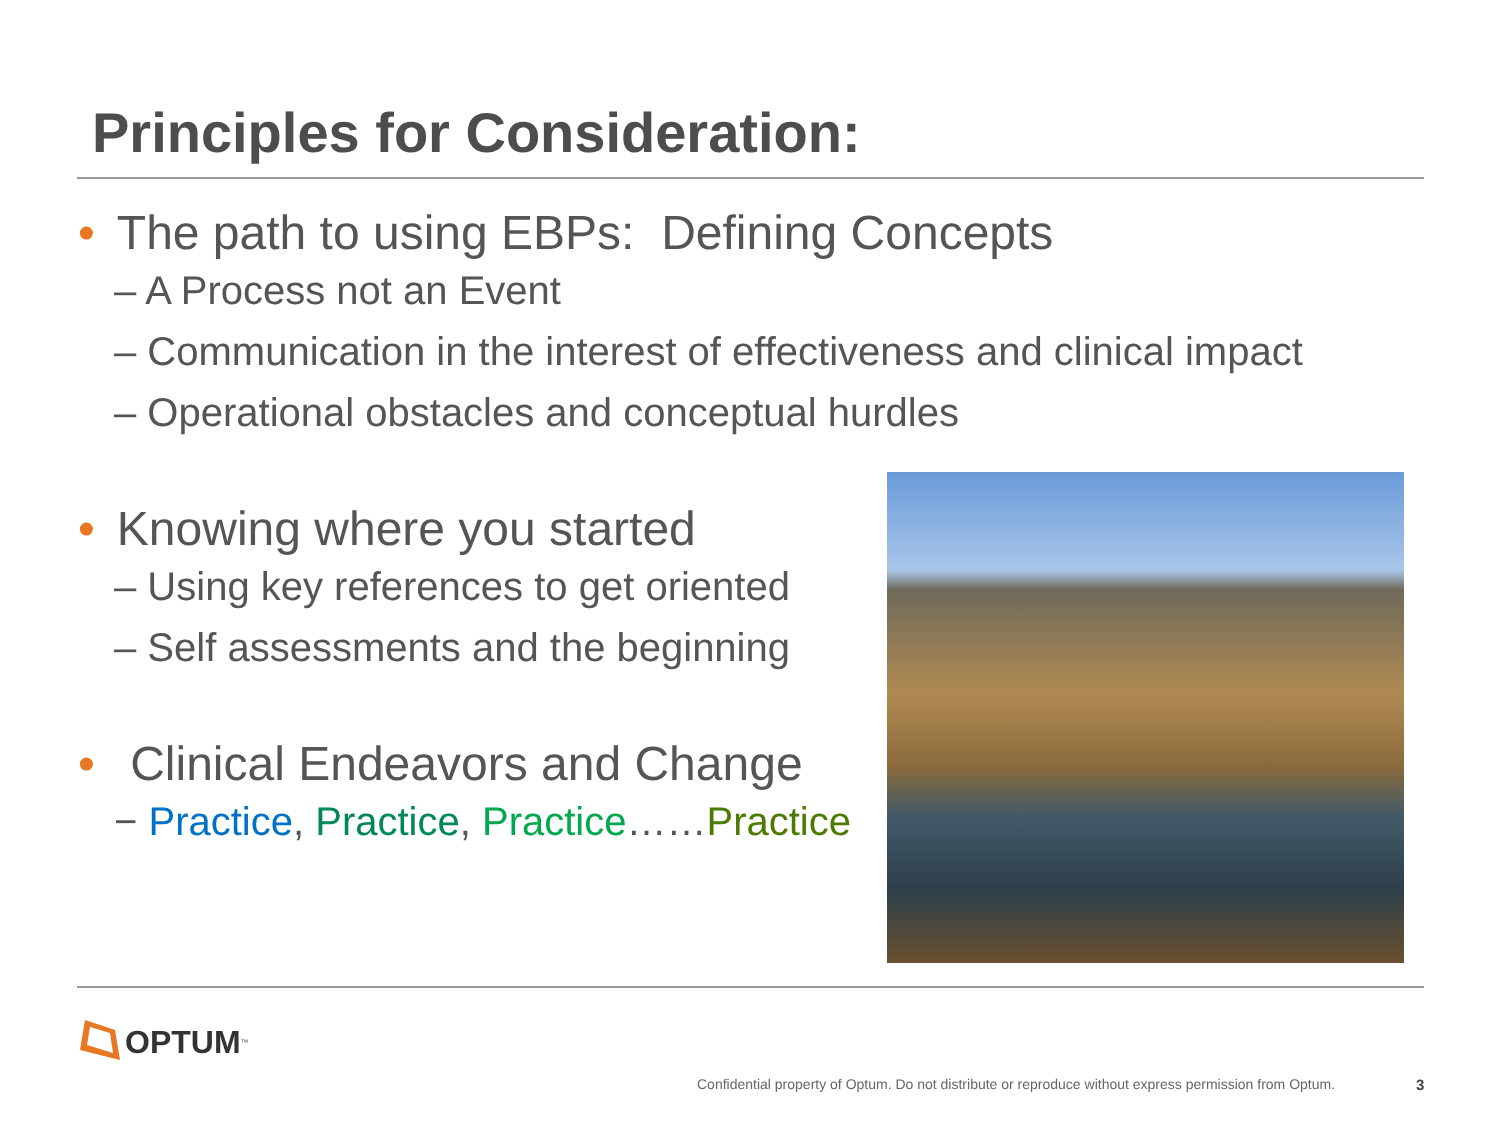Principles for Consideration:
• The path to using EBPs: Defining Concepts
– A Process not an Event
– Communication in the interest of effectiveness and clinical impact
– Operational obstacles and conceptual hurdles
• Knowing where you started
– Using key references to get oriented
– Self assessments and the beginning
• Clinical Endeavors and Change
− Practice, Practice, Practice……Practice
OPTUM<sup>™</sup>
Confidential property of Optum. Do not distribute or reproduce without express permission from Optum.
3